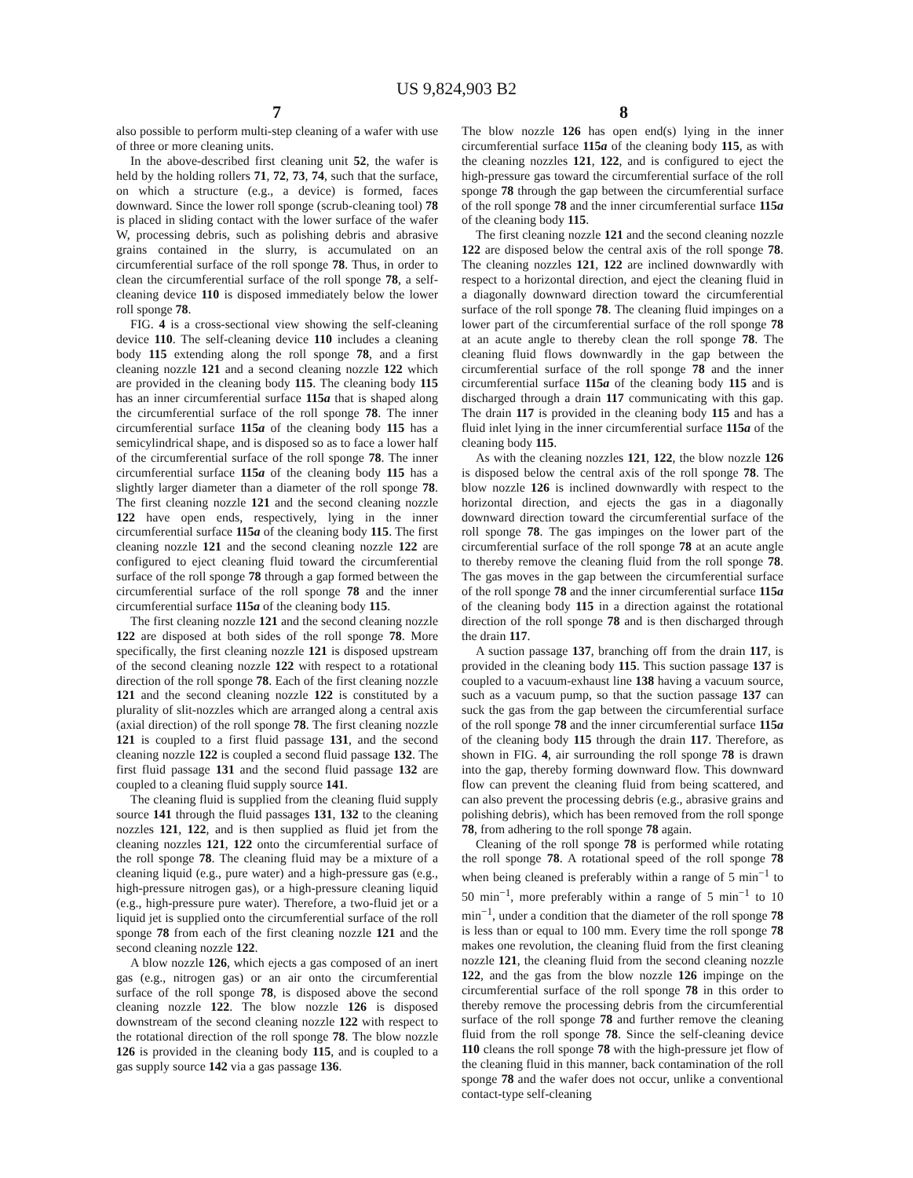US 9,824,903 B2
7 8
also possible to perform multi-step cleaning of a wafer with use of three or more cleaning units.
In the above-described first cleaning unit 52, the wafer is held by the holding rollers 71, 72, 73, 74, such that the surface, on which a structure (e.g., a device) is formed, faces downward. Since the lower roll sponge (scrub-cleaning tool) 78 is placed in sliding contact with the lower surface of the wafer W, processing debris, such as polishing debris and abrasive grains contained in the slurry, is accumulated on an circumferential surface of the roll sponge 78. Thus, in order to clean the circumferential surface of the roll sponge 78, a self-cleaning device 110 is disposed immediately below the lower roll sponge 78.
FIG. 4 is a cross-sectional view showing the self-cleaning device 110. The self-cleaning device 110 includes a cleaning body 115 extending along the roll sponge 78, and a first cleaning nozzle 121 and a second cleaning nozzle 122 which are provided in the cleaning body 115. The cleaning body 115 has an inner circumferential surface 115a that is shaped along the circumferential surface of the roll sponge 78. The inner circumferential surface 115a of the cleaning body 115 has a semicylindrical shape, and is disposed so as to face a lower half of the circumferential surface of the roll sponge 78. The inner circumferential surface 115a of the cleaning body 115 has a slightly larger diameter than a diameter of the roll sponge 78. The first cleaning nozzle 121 and the second cleaning nozzle 122 have open ends, respectively, lying in the inner circumferential surface 115a of the cleaning body 115. The first cleaning nozzle 121 and the second cleaning nozzle 122 are configured to eject cleaning fluid toward the circumferential surface of the roll sponge 78 through a gap formed between the circumferential surface of the roll sponge 78 and the inner circumferential surface 115a of the cleaning body 115.
The first cleaning nozzle 121 and the second cleaning nozzle 122 are disposed at both sides of the roll sponge 78. More specifically, the first cleaning nozzle 121 is disposed upstream of the second cleaning nozzle 122 with respect to a rotational direction of the roll sponge 78. Each of the first cleaning nozzle 121 and the second cleaning nozzle 122 is constituted by a plurality of slit-nozzles which are arranged along a central axis (axial direction) of the roll sponge 78. The first cleaning nozzle 121 is coupled to a first fluid passage 131, and the second cleaning nozzle 122 is coupled a second fluid passage 132. The first fluid passage 131 and the second fluid passage 132 are coupled to a cleaning fluid supply source 141.
The cleaning fluid is supplied from the cleaning fluid supply source 141 through the fluid passages 131, 132 to the cleaning nozzles 121, 122, and is then supplied as fluid jet from the cleaning nozzles 121, 122 onto the circumferential surface of the roll sponge 78. The cleaning fluid may be a mixture of a cleaning liquid (e.g., pure water) and a high-pressure gas (e.g., high-pressure nitrogen gas), or a high-pressure cleaning liquid (e.g., high-pressure pure water). Therefore, a two-fluid jet or a liquid jet is supplied onto the circumferential surface of the roll sponge 78 from each of the first cleaning nozzle 121 and the second cleaning nozzle 122.
A blow nozzle 126, which ejects a gas composed of an inert gas (e.g., nitrogen gas) or an air onto the circumferential surface of the roll sponge 78, is disposed above the second cleaning nozzle 122. The blow nozzle 126 is disposed downstream of the second cleaning nozzle 122 with respect to the rotational direction of the roll sponge 78. The blow nozzle 126 is provided in the cleaning body 115, and is coupled to a gas supply source 142 via a gas passage 136.
The blow nozzle 126 has open end(s) lying in the inner circumferential surface 115a of the cleaning body 115, as with the cleaning nozzles 121, 122, and is configured to eject the high-pressure gas toward the circumferential surface of the roll sponge 78 through the gap between the circumferential surface of the roll sponge 78 and the inner circumferential surface 115a of the cleaning body 115.
The first cleaning nozzle 121 and the second cleaning nozzle 122 are disposed below the central axis of the roll sponge 78. The cleaning nozzles 121, 122 are inclined downwardly with respect to a horizontal direction, and eject the cleaning fluid in a diagonally downward direction toward the circumferential surface of the roll sponge 78. The cleaning fluid impinges on a lower part of the circumferential surface of the roll sponge 78 at an acute angle to thereby clean the roll sponge 78. The cleaning fluid flows downwardly in the gap between the circumferential surface of the roll sponge 78 and the inner circumferential surface 115a of the cleaning body 115 and is discharged through a drain 117 communicating with this gap. The drain 117 is provided in the cleaning body 115 and has a fluid inlet lying in the inner circumferential surface 115a of the cleaning body 115.
As with the cleaning nozzles 121, 122, the blow nozzle 126 is disposed below the central axis of the roll sponge 78. The blow nozzle 126 is inclined downwardly with respect to the horizontal direction, and ejects the gas in a diagonally downward direction toward the circumferential surface of the roll sponge 78. The gas impinges on the lower part of the circumferential surface of the roll sponge 78 at an acute angle to thereby remove the cleaning fluid from the roll sponge 78. The gas moves in the gap between the circumferential surface of the roll sponge 78 and the inner circumferential surface 115a of the cleaning body 115 in a direction against the rotational direction of the roll sponge 78 and is then discharged through the drain 117.
A suction passage 137, branching off from the drain 117, is provided in the cleaning body 115. This suction passage 137 is coupled to a vacuum-exhaust line 138 having a vacuum source, such as a vacuum pump, so that the suction passage 137 can suck the gas from the gap between the circumferential surface of the roll sponge 78 and the inner circumferential surface 115a of the cleaning body 115 through the drain 117. Therefore, as shown in FIG. 4, air surrounding the roll sponge 78 is drawn into the gap, thereby forming downward flow. This downward flow can prevent the cleaning fluid from being scattered, and can also prevent the processing debris (e.g., abrasive grains and polishing debris), which has been removed from the roll sponge 78, from adhering to the roll sponge 78 again.
Cleaning of the roll sponge 78 is performed while rotating the roll sponge 78. A rotational speed of the roll sponge 78 when being cleaned is preferably within a range of 5 min<sup>−1</sup> to 50 min<sup>−1</sup>, more preferably within a range of 5 min<sup>−1</sup> to 10 min<sup>−1</sup>, under a condition that the diameter of the roll sponge 78 is less than or equal to 100 mm. Every time the roll sponge 78 makes one revolution, the cleaning fluid from the first cleaning nozzle 121, the cleaning fluid from the second cleaning nozzle 122, and the gas from the blow nozzle 126 impinge on the circumferential surface of the roll sponge 78 in this order to thereby remove the processing debris from the circumferential surface of the roll sponge 78 and further remove the cleaning fluid from the roll sponge 78. Since the self-cleaning device 110 cleans the roll sponge 78 with the high-pressure jet flow of the cleaning fluid in this manner, back contamination of the roll sponge 78 and the wafer does not occur, unlike a conventional contact-type self-cleaning